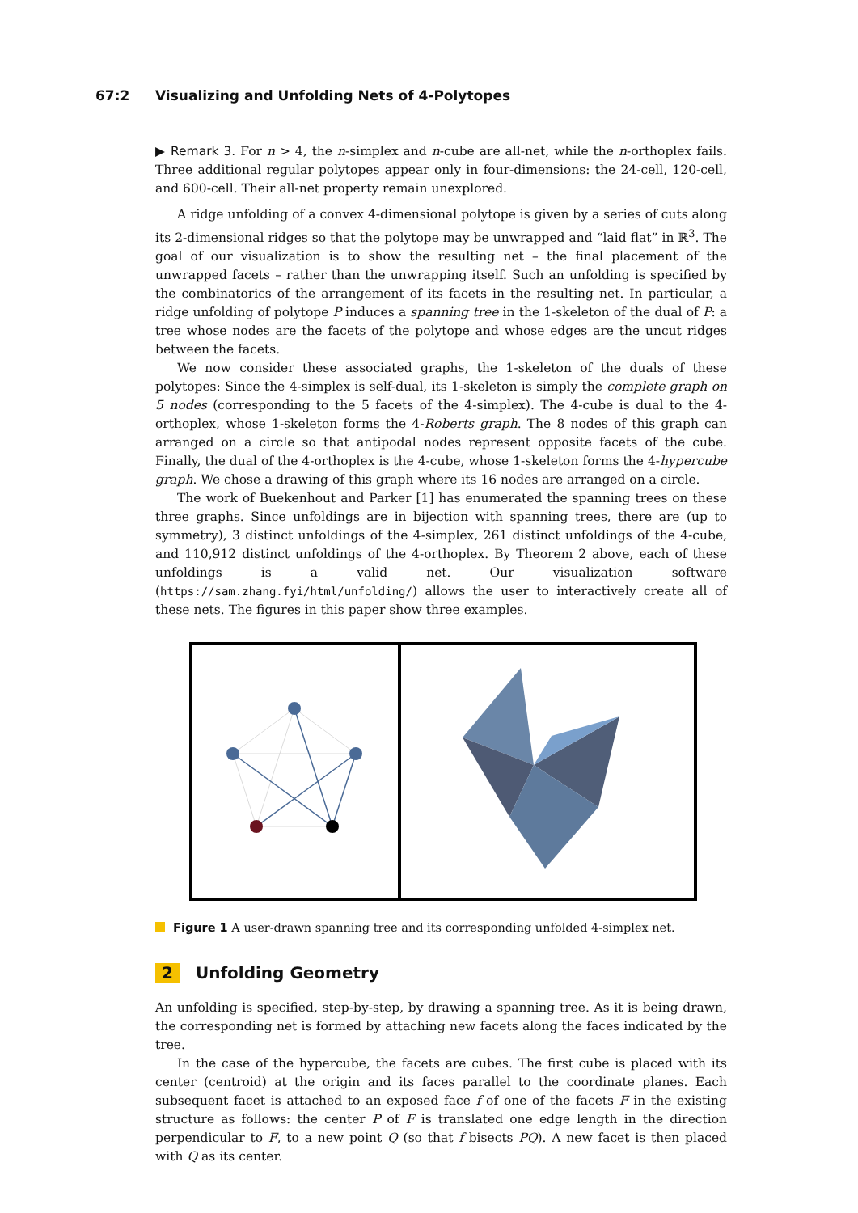67:2 Visualizing and Unfolding Nets of 4-Polytopes
▶ Remark 3. For n > 4, the n-simplex and n-cube are all-net, while the n-orthoplex fails. Three additional regular polytopes appear only in four-dimensions: the 24-cell, 120-cell, and 600-cell. Their all-net property remain unexplored.
A ridge unfolding of a convex 4-dimensional polytope is given by a series of cuts along its 2-dimensional ridges so that the polytope may be unwrapped and “laid flat” in ℝ<sup>3</sup>. The goal of our visualization is to show the resulting net – the final placement of the unwrapped facets – rather than the unwrapping itself. Such an unfolding is specified by the combinatorics of the arrangement of its facets in the resulting net. In particular, a ridge unfolding of polytope P induces a spanning tree in the 1-skeleton of the dual of P: a tree whose nodes are the facets of the polytope and whose edges are the uncut ridges between the facets.
We now consider these associated graphs, the 1-skeleton of the duals of these polytopes: Since the 4-simplex is self-dual, its 1-skeleton is simply the complete graph on 5 nodes (corresponding to the 5 facets of the 4-simplex). The 4-cube is dual to the 4-orthoplex, whose 1-skeleton forms the 4-Roberts graph. The 8 nodes of this graph can arranged on a circle so that antipodal nodes represent opposite facets of the cube. Finally, the dual of the 4-orthoplex is the 4-cube, whose 1-skeleton forms the 4-hypercube graph. We chose a drawing of this graph where its 16 nodes are arranged on a circle.
The work of Buekenhout and Parker [1] has enumerated the spanning trees on these three graphs. Since unfoldings are in bijection with spanning trees, there are (up to symmetry), 3 distinct unfoldings of the 4-simplex, 261 distinct unfoldings of the 4-cube, and 110,912 distinct unfoldings of the 4-orthoplex. By Theorem 2 above, each of these unfoldings is a valid net. Our visualization software (https://sam.zhang.fyi/html/unfolding/) allows the user to interactively create all of these nets. The figures in this paper show three examples.
Figure 1 A user-drawn spanning tree and its corresponding unfolded 4-simplex net.
2 Unfolding Geometry
An unfolding is specified, step-by-step, by drawing a spanning tree. As it is being drawn, the corresponding net is formed by attaching new facets along the faces indicated by the tree.
In the case of the hypercube, the facets are cubes. The first cube is placed with its center (centroid) at the origin and its faces parallel to the coordinate planes. Each subsequent facet is attached to an exposed face f of one of the facets F in the existing structure as follows: the center P of F is translated one edge length in the direction perpendicular to F, to a new point Q (so that f bisects PQ). A new facet is then placed with Q as its center.